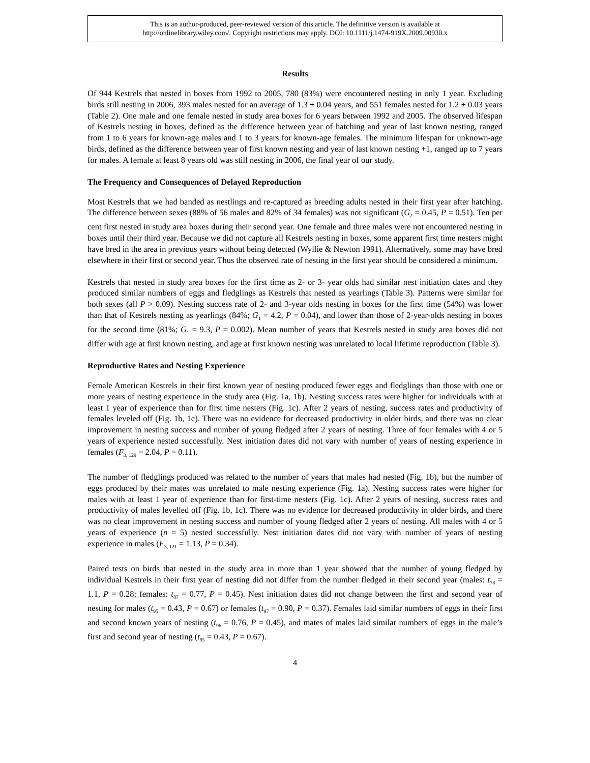This is an author-produced, peer-reviewed version of this article. The definitive version is available at
http://onlinelibrary.wiley.com/. Copyright restrictions may apply. DOI: 10.1111/j.1474-919X.2009.00930.x
Results
Of 944 Kestrels that nested in boxes from 1992 to 2005, 780 (83%) were encountered nesting in only 1 year. Excluding birds still nesting in 2006, 393 males nested for an average of 1.3 ± 0.04 years, and 551 females nested for 1.2 ± 0.03 years (Table 2). One male and one female nested in study area boxes for 6 years between 1992 and 2005. The observed lifespan of Kestrels nesting in boxes, defined as the difference between year of hatching and year of last known nesting, ranged from 1 to 6 years for known-age males and 1 to 3 years for known-age females. The minimum lifespan for unknown-age birds, defined as the difference between year of first known nesting and year of last known nesting +1, ranged up to 7 years for males. A female at least 8 years old was still nesting in 2006, the final year of our study.
The Frequency and Consequences of Delayed Reproduction
Most Kestrels that we had banded as nestlings and re-captured as breeding adults nested in their first year after hatching. The difference between sexes (88% of 56 males and 82% of 34 females) was not significant (G<sub>2</sub> = 0.45, P = 0.51). Ten per cent first nested in study area boxes during their second year. One female and three males were not encountered nesting in boxes until their third year. Because we did not capture all Kestrels nesting in boxes, some apparent first time nesters might have bred in the area in previous years without being detected (Wyllie & Newton 1991). Alternatively, some may have bred elsewhere in their first or second year. Thus the observed rate of nesting in the first year should be considered a minimum.
Kestrels that nested in study area boxes for the first time as 2- or 3- year olds had similar nest initiation dates and they produced similar numbers of eggs and fledglings as Kestrels that nested as yearlings (Table 3). Patterns were similar for both sexes (all P > 0.09). Nesting success rate of 2- and 3-year olds nesting in boxes for the first time (54%) was lower than that of Kestrels nesting as yearlings (84%; G<sub>1</sub> = 4.2, P = 0.04), and lower than those of 2-year-olds nesting in boxes for the second time (81%; G<sub>1</sub> = 9.3, P = 0.002). Mean number of years that Kestrels nested in study area boxes did not differ with age at first known nesting, and age at first known nesting was unrelated to local lifetime reproduction (Table 3).
Reproductive Rates and Nesting Experience
Female American Kestrels in their first known year of nesting produced fewer eggs and fledglings than those with one or more years of nesting experience in the study area (Fig. 1a, 1b). Nesting success rates were higher for individuals with at least 1 year of experience than for first time nesters (Fig. 1c). After 2 years of nesting, success rates and productivity of females leveled off (Fig. 1b, 1c). There was no evidence for decreased productivity in older birds, and there was no clear improvement in nesting success and number of young fledged after 2 years of nesting. Three of four females with 4 or 5 years of experience nested successfully. Nest initiation dates did not vary with number of years of nesting experience in females (F<sub>3, 129</sub> = 2.04, P = 0.11).
The number of fledglings produced was related to the number of years that males had nested (Fig. 1b), but the number of eggs produced by their mates was unrelated to male nesting experience (Fig. 1a). Nesting success rates were higher for males with at least 1 year of experience than for first-time nesters (Fig. 1c). After 2 years of nesting, success rates and productivity of males levelled off (Fig. 1b, 1c). There was no evidence for decreased productivity in older birds, and there was no clear improvement in nesting success and number of young fledged after 2 years of nesting. All males with 4 or 5 years of experience (n = 5) nested successfully. Nest initiation dates did not vary with number of years of nesting experience in males (F<sub>3, 121</sub> = 1.13, P = 0.34).
Paired tests on birds that nested in the study area in more than 1 year showed that the number of young fledged by individual Kestrels in their first year of nesting did not differ from the number fledged in their second year (males: t<sub>78</sub> = 1.1, P = 0.28; females: t<sub>87</sub> = 0.77, P = 0.45). Nest initiation dates did not change between the first and second year of nesting for males (t<sub>95</sub> = 0.43, P = 0.67) or females (t<sub>97</sub> = 0.90, P = 0.37). Females laid similar numbers of eggs in their first and second known years of nesting (t<sub>96</sub> = 0.76, P = 0.45), and mates of males laid similar numbers of eggs in the male’s first and second year of nesting (t<sub>95</sub> = 0.43, P = 0.67).
4